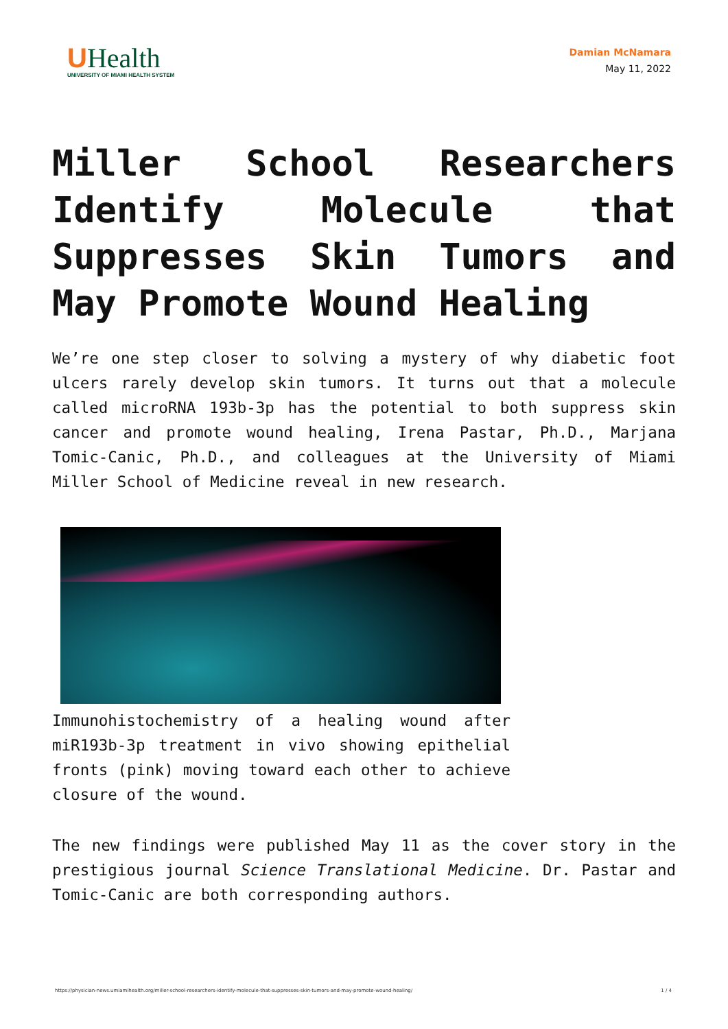UHealth
UNIVERSITY OF MIAMI HEALTH SYSTEM
Damian McNamara
May 11, 2022
Miller School Researchers Identify Molecule that Suppresses Skin Tumors and May Promote Wound Healing
We’re one step closer to solving a mystery of why diabetic foot ulcers rarely develop skin tumors. It turns out that a molecule called microRNA 193b-3p has the potential to both suppress skin cancer and promote wound healing, Irena Pastar, Ph.D., Marjana Tomic-Canic, Ph.D., and colleagues at the University of Miami Miller School of Medicine reveal in new research.
Immunohistochemistry of a healing wound after miR193b-3p treatment in vivo showing epithelial fronts (pink) moving toward each other to achieve closure of the wound.
The new findings were published May 11 as the cover story in the prestigious journal Science Translational Medicine. Dr. Pastar and Tomic-Canic are both corresponding authors.
https://physician-news.umiamihealth.org/miller-school-researchers-identify-molecule-that-suppresses-skin-tumors-and-may-promote-wound-healing/ 1 / 4